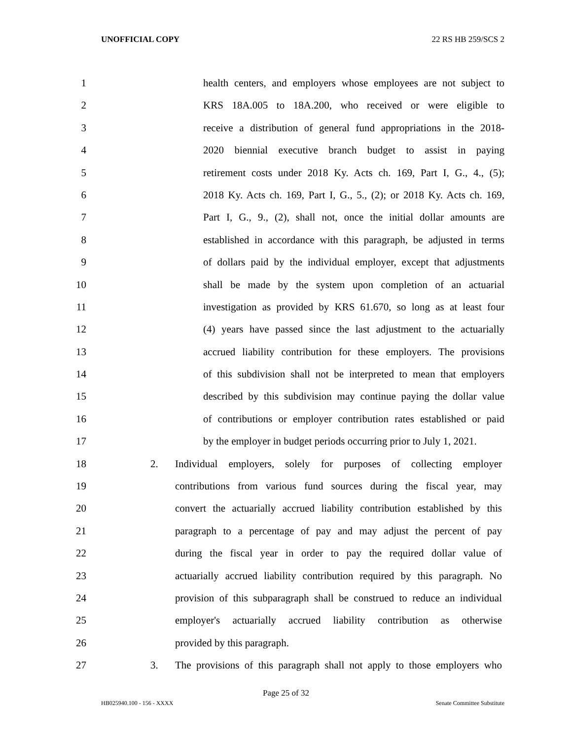UNOFFICIAL COPY 22 RS HB 259/SCS 2
1 health centers, and employers whose employees are not subject to
2 KRS 18A.005 to 18A.200, who received or were eligible to
3 receive a distribution of general fund appropriations in the 2018-
4 2020 biennial executive branch budget to assist in paying
5 retirement costs under 2018 Ky. Acts ch. 169, Part I, G., 4., (5);
6 2018 Ky. Acts ch. 169, Part I, G., 5., (2); or 2018 Ky. Acts ch. 169,
7 Part I, G., 9., (2), shall not, once the initial dollar amounts are
8 established in accordance with this paragraph, be adjusted in terms
9 of dollars paid by the individual employer, except that adjustments
10 shall be made by the system upon completion of an actuarial
11 investigation as provided by KRS 61.670, so long as at least four
12 (4) years have passed since the last adjustment to the actuarially
13 accrued liability contribution for these employers. The provisions
14 of this subdivision shall not be interpreted to mean that employers
15 described by this subdivision may continue paying the dollar value
16 of contributions or employer contribution rates established or paid
17 by the employer in budget periods occurring prior to July 1, 2021.
18 2. Individual employers, solely for purposes of collecting employer
19 contributions from various fund sources during the fiscal year, may
20 convert the actuarially accrued liability contribution established by this
21 paragraph to a percentage of pay and may adjust the percent of pay
22 during the fiscal year in order to pay the required dollar value of
23 actuarially accrued liability contribution required by this paragraph. No
24 provision of this subparagraph shall be construed to reduce an individual
25 employer's actuarially accrued liability contribution as otherwise
26 provided by this paragraph.
27 3. The provisions of this paragraph shall not apply to those employers who
Page 25 of 32
HB025940.100 - 156 - XXXX Senate Committee Substitute